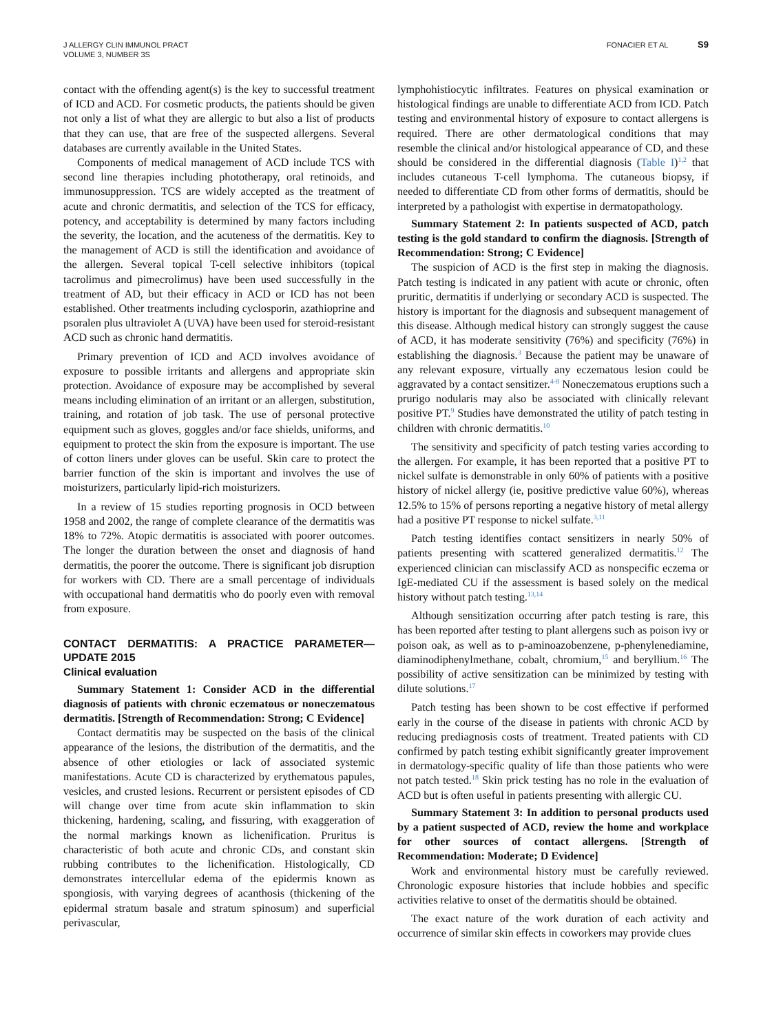J ALLERGY CLIN IMMUNOL PRACT
VOLUME 3, NUMBER 3S
FONACIER ET AL S9
contact with the offending agent(s) is the key to successful treatment of ICD and ACD. For cosmetic products, the patients should be given not only a list of what they are allergic to but also a list of products that they can use, that are free of the suspected allergens. Several databases are currently available in the United States.
Components of medical management of ACD include TCS with second line therapies including phototherapy, oral retinoids, and immunosuppression. TCS are widely accepted as the treatment of acute and chronic dermatitis, and selection of the TCS for efficacy, potency, and acceptability is determined by many factors including the severity, the location, and the acuteness of the dermatitis. Key to the management of ACD is still the identification and avoidance of the allergen. Several topical T-cell selective inhibitors (topical tacrolimus and pimecrolimus) have been used successfully in the treatment of AD, but their efficacy in ACD or ICD has not been established. Other treatments including cyclosporin, azathioprine and psoralen plus ultraviolet A (UVA) have been used for steroid-resistant ACD such as chronic hand dermatitis.
Primary prevention of ICD and ACD involves avoidance of exposure to possible irritants and allergens and appropriate skin protection. Avoidance of exposure may be accomplished by several means including elimination of an irritant or an allergen, substitution, training, and rotation of job task. The use of personal protective equipment such as gloves, goggles and/or face shields, uniforms, and equipment to protect the skin from the exposure is important. The use of cotton liners under gloves can be useful. Skin care to protect the barrier function of the skin is important and involves the use of moisturizers, particularly lipid-rich moisturizers.
In a review of 15 studies reporting prognosis in OCD between 1958 and 2002, the range of complete clearance of the dermatitis was 18% to 72%. Atopic dermatitis is associated with poorer outcomes. The longer the duration between the onset and diagnosis of hand dermatitis, the poorer the outcome. There is significant job disruption for workers with CD. There are a small percentage of individuals with occupational hand dermatitis who do poorly even with removal from exposure.
CONTACT DERMATITIS: A PRACTICE PARAMETER—UPDATE 2015
Clinical evaluation
Summary Statement 1: Consider ACD in the differential diagnosis of patients with chronic eczematous or noneczematous dermatitis. [Strength of Recommendation: Strong; C Evidence]
Contact dermatitis may be suspected on the basis of the clinical appearance of the lesions, the distribution of the dermatitis, and the absence of other etiologies or lack of associated systemic manifestations. Acute CD is characterized by erythematous papules, vesicles, and crusted lesions. Recurrent or persistent episodes of CD will change over time from acute skin inflammation to skin thickening, hardening, scaling, and fissuring, with exaggeration of the normal markings known as lichenification. Pruritus is characteristic of both acute and chronic CDs, and constant skin rubbing contributes to the lichenification. Histologically, CD demonstrates intercellular edema of the epidermis known as spongiosis, with varying degrees of acanthosis (thickening of the epidermal stratum basale and stratum spinosum) and superficial perivascular,
lymphohistiocytic infiltrates. Features on physical examination or histological findings are unable to differentiate ACD from ICD. Patch testing and environmental history of exposure to contact allergens is required. There are other dermatological conditions that may resemble the clinical and/or histological appearance of CD, and these should be considered in the differential diagnosis (Table I)<sup>1,2</sup> that includes cutaneous T-cell lymphoma. The cutaneous biopsy, if needed to differentiate CD from other forms of dermatitis, should be interpreted by a pathologist with expertise in dermatopathology.
Summary Statement 2: In patients suspected of ACD, patch testing is the gold standard to confirm the diagnosis. [Strength of Recommendation: Strong; C Evidence]
The suspicion of ACD is the first step in making the diagnosis. Patch testing is indicated in any patient with acute or chronic, often pruritic, dermatitis if underlying or secondary ACD is suspected. The history is important for the diagnosis and subsequent management of this disease. Although medical history can strongly suggest the cause of ACD, it has moderate sensitivity (76%) and specificity (76%) in establishing the diagnosis.<sup>3</sup> Because the patient may be unaware of any relevant exposure, virtually any eczematous lesion could be aggravated by a contact sensitizer.<sup>4-8</sup> Noneczematous eruptions such a prurigo nodularis may also be associated with clinically relevant positive PT.<sup>9</sup> Studies have demonstrated the utility of patch testing in children with chronic dermatitis.<sup>10</sup>
The sensitivity and specificity of patch testing varies according to the allergen. For example, it has been reported that a positive PT to nickel sulfate is demonstrable in only 60% of patients with a positive history of nickel allergy (ie, positive predictive value 60%), whereas 12.5% to 15% of persons reporting a negative history of metal allergy had a positive PT response to nickel sulfate.<sup>3,11</sup>
Patch testing identifies contact sensitizers in nearly 50% of patients presenting with scattered generalized dermatitis.<sup>12</sup> The experienced clinician can misclassify ACD as nonspecific eczema or IgE-mediated CU if the assessment is based solely on the medical history without patch testing.<sup>13,14</sup>
Although sensitization occurring after patch testing is rare, this has been reported after testing to plant allergens such as poison ivy or poison oak, as well as to p-aminoazobenzene, p-phenylenediamine, diaminodiphenylmethane, cobalt, chromium,<sup>15</sup> and beryllium.<sup>16</sup> The possibility of active sensitization can be minimized by testing with dilute solutions.<sup>17</sup>
Patch testing has been shown to be cost effective if performed early in the course of the disease in patients with chronic ACD by reducing prediagnosis costs of treatment. Treated patients with CD confirmed by patch testing exhibit significantly greater improvement in dermatology-specific quality of life than those patients who were not patch tested.<sup>18</sup> Skin prick testing has no role in the evaluation of ACD but is often useful in patients presenting with allergic CU.
Summary Statement 3: In addition to personal products used by a patient suspected of ACD, review the home and workplace for other sources of contact allergens. [Strength of Recommendation: Moderate; D Evidence]
Work and environmental history must be carefully reviewed. Chronologic exposure histories that include hobbies and specific activities relative to onset of the dermatitis should be obtained.
The exact nature of the work duration of each activity and occurrence of similar skin effects in coworkers may provide clues